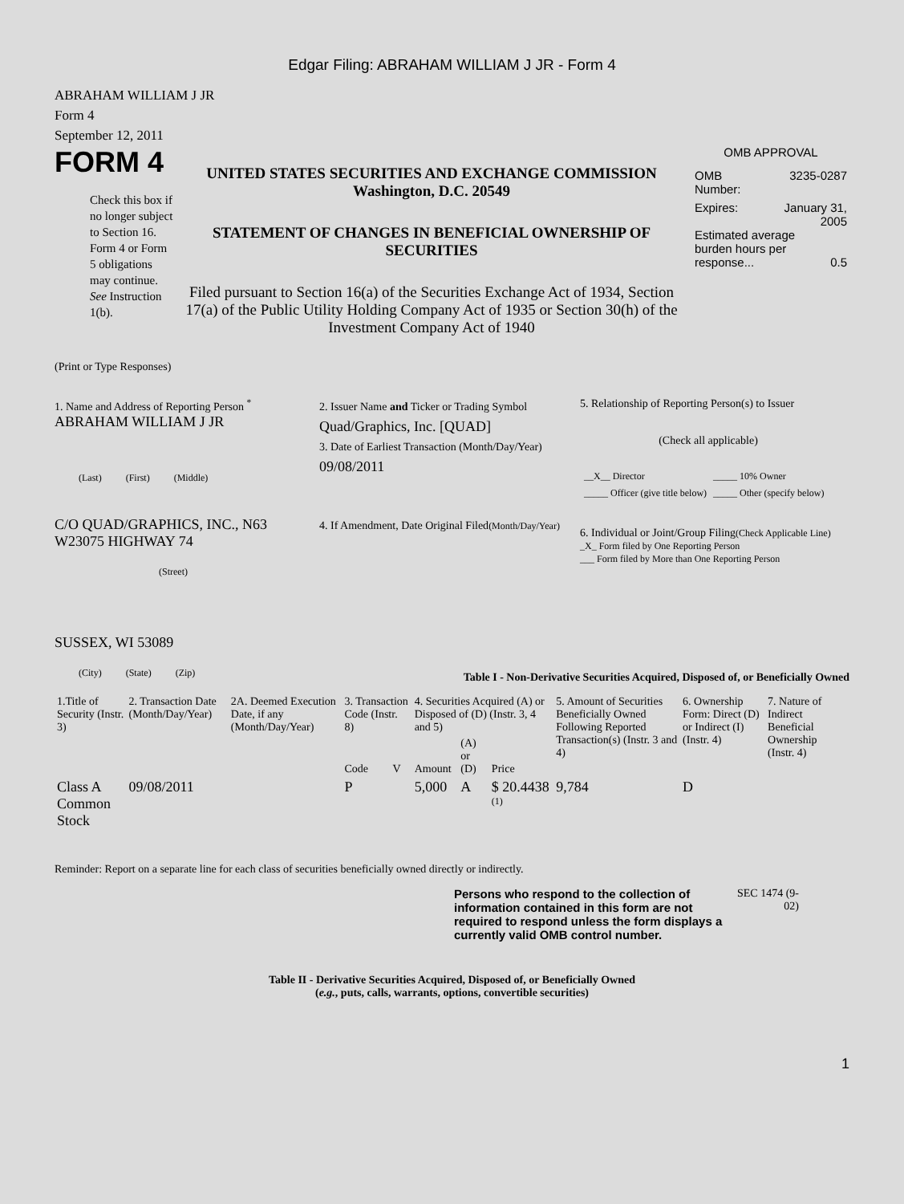Edgar Filing: ABRAHAM WILLIAM J JR - Form 4
ABRAHAM WILLIAM J JR
Form 4
September 12, 2011
FORM 4
Check this box if no longer subject to Section 16. Form 4 or Form 5 obligations may continue. See Instruction 1(b).
UNITED STATES SECURITIES AND EXCHANGE COMMISSION
Washington, D.C. 20549
STATEMENT OF CHANGES IN BENEFICIAL OWNERSHIP OF SECURITIES
Filed pursuant to Section 16(a) of the Securities Exchange Act of 1934, Section 17(a) of the Public Utility Holding Company Act of 1935 or Section 30(h) of the Investment Company Act of 1940
OMB APPROVAL
OMB
Number: 3235-0287
Expires: January 31,
2005
Estimated average burden hours per response... 0.5
(Print or Type Responses)
1. Name and Address of Reporting Person <sup>*</sup>
ABRAHAM WILLIAM J JR
(Last) (First) (Middle)
C/O QUAD/GRAPHICS, INC., N63 W23075 HIGHWAY 74
(Street)
SUSSEX, WI 53089
(City) (State) (Zip)
2. Issuer Name and Ticker or Trading Symbol
Quad/Graphics, Inc. [QUAD]
3. Date of Earliest Transaction (Month/Day/Year)
09/08/2011
4. If Amendment, Date Original Filed(Month/Day/Year)
5. Relationship of Reporting Person(s) to Issuer
(Check all applicable)
| __X__ Director | _____ 10% Owner |
| _____ Officer (give title below) | _____ Other (specify below) |
6. Individual or Joint/Group Filing(Check Applicable Line)
_X_ Form filed by One Reporting Person
___ Form filed by More than One Reporting Person
Table I - Non-Derivative Securities Acquired, Disposed of, or Beneficially Owned
| 1.Title of Security (Instr. 3) | 2. Transaction Date (Month/Day/Year) | 2A. Deemed Execution Date, if any (Month/Day/Year) | 3. Transaction Code (Instr. 8) | | 4. Securities Acquired (A) or Disposed of (D) (Instr. 3, 4 and 5) | | | 5. Amount of Securities Beneficially Owned Following Reported Transaction(s) (Instr. 3 and 4) | 6. Ownership Form: Direct (D) or Indirect (I) (Instr. 4) | 7. Nature of Indirect Beneficial Ownership (Instr. 4) |
| --- | --- | --- | --- | --- | --- | --- | --- | --- | --- | --- |
| | | | Code | V | Amount | (A) or (D) | Price | | | |
| Class A Common Stock | 09/08/2011 | | P | | 5,000 | A | $ 20.4438 <sup>(1)</sup> | 9,784 | D | |
Reminder: Report on a separate line for each class of securities beneficially owned directly or indirectly.
Persons who respond to the collection of information contained in this form are not required to respond unless the form displays a currently valid OMB control number.
SEC 1474 (9-02)
Table II - Derivative Securities Acquired, Disposed of, or Beneficially Owned
(e.g., puts, calls, warrants, options, convertible securities)
1